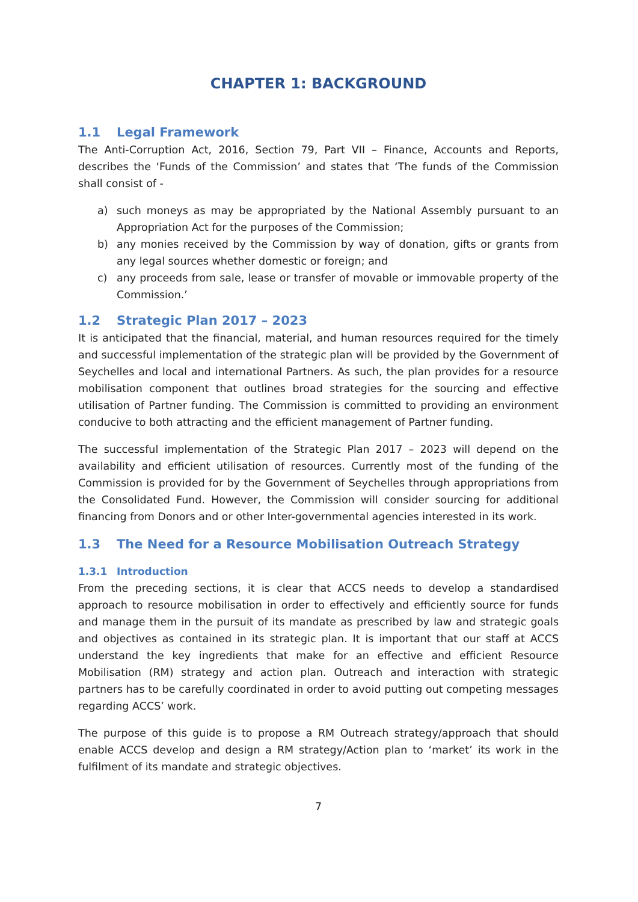CHAPTER 1: BACKGROUND
1.1 Legal Framework
The Anti-Corruption Act, 2016, Section 79, Part VII – Finance, Accounts and Reports, describes the ‘Funds of the Commission’ and states that ‘The funds of the Commission shall consist of -
a) such moneys as may be appropriated by the National Assembly pursuant to an Appropriation Act for the purposes of the Commission;
b) any monies received by the Commission by way of donation, gifts or grants from any legal sources whether domestic or foreign; and
c) any proceeds from sale, lease or transfer of movable or immovable property of the Commission.’
1.2 Strategic Plan 2017 – 2023
It is anticipated that the financial, material, and human resources required for the timely and successful implementation of the strategic plan will be provided by the Government of Seychelles and local and international Partners. As such, the plan provides for a resource mobilisation component that outlines broad strategies for the sourcing and effective utilisation of Partner funding. The Commission is committed to providing an environment conducive to both attracting and the efficient management of Partner funding.
The successful implementation of the Strategic Plan 2017 – 2023 will depend on the availability and efficient utilisation of resources. Currently most of the funding of the Commission is provided for by the Government of Seychelles through appropriations from the Consolidated Fund. However, the Commission will consider sourcing for additional financing from Donors and or other Inter-governmental agencies interested in its work.
1.3 The Need for a Resource Mobilisation Outreach Strategy
1.3.1 Introduction
From the preceding sections, it is clear that ACCS needs to develop a standardised approach to resource mobilisation in order to effectively and efficiently source for funds and manage them in the pursuit of its mandate as prescribed by law and strategic goals and objectives as contained in its strategic plan. It is important that our staff at ACCS understand the key ingredients that make for an effective and efficient Resource Mobilisation (RM) strategy and action plan. Outreach and interaction with strategic partners has to be carefully coordinated in order to avoid putting out competing messages regarding ACCS’ work.
The purpose of this guide is to propose a RM Outreach strategy/approach that should enable ACCS develop and design a RM strategy/Action plan to ‘market’ its work in the fulfilment of its mandate and strategic objectives.
7